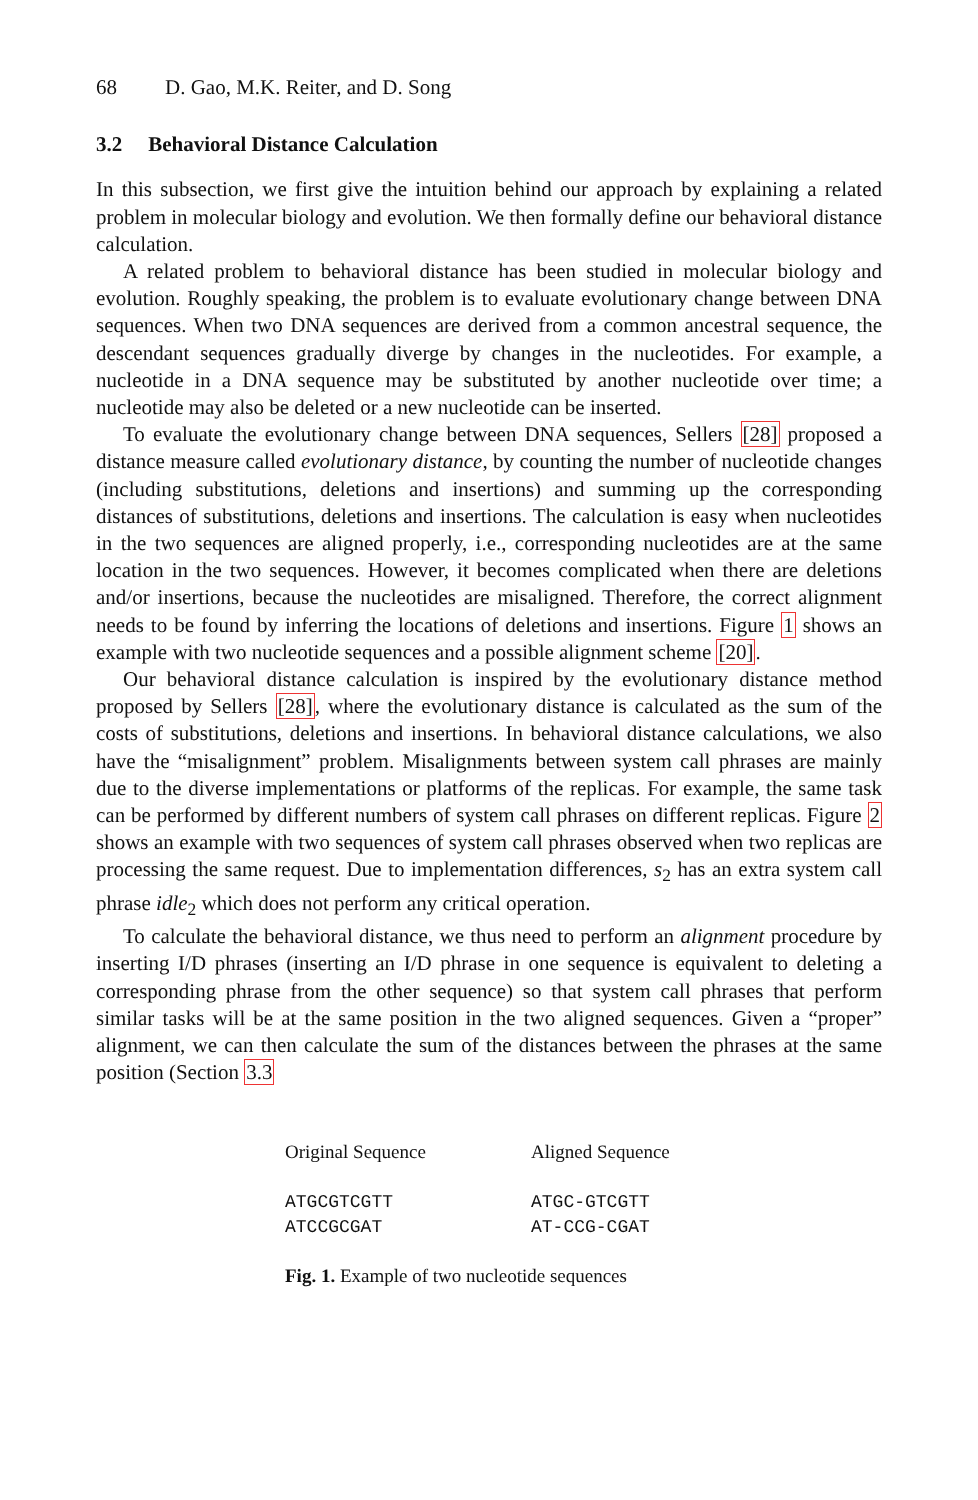68 D. Gao, M.K. Reiter, and D. Song
3.2 Behavioral Distance Calculation
In this subsection, we first give the intuition behind our approach by explaining a related problem in molecular biology and evolution. We then formally define our behavioral distance calculation.
A related problem to behavioral distance has been studied in molecular biology and evolution. Roughly speaking, the problem is to evaluate evolutionary change between DNA sequences. When two DNA sequences are derived from a common ancestral sequence, the descendant sequences gradually diverge by changes in the nucleotides. For example, a nucleotide in a DNA sequence may be substituted by another nucleotide over time; a nucleotide may also be deleted or a new nucleotide can be inserted.
To evaluate the evolutionary change between DNA sequences, Sellers [28] proposed a distance measure called evolutionary distance, by counting the number of nucleotide changes (including substitutions, deletions and insertions) and summing up the corresponding distances of substitutions, deletions and insertions. The calculation is easy when nucleotides in the two sequences are aligned properly, i.e., corresponding nucleotides are at the same location in the two sequences. However, it becomes complicated when there are deletions and/or insertions, because the nucleotides are misaligned. Therefore, the correct alignment needs to be found by inferring the locations of deletions and insertions. Figure 1 shows an example with two nucleotide sequences and a possible alignment scheme [20].
Our behavioral distance calculation is inspired by the evolutionary distance method proposed by Sellers [28], where the evolutionary distance is calculated as the sum of the costs of substitutions, deletions and insertions. In behavioral distance calculations, we also have the “misalignment” problem. Misalignments between system call phrases are mainly due to the diverse implementations or platforms of the replicas. For example, the same task can be performed by different numbers of system call phrases on different replicas. Figure 2 shows an example with two sequences of system call phrases observed when two replicas are processing the same request. Due to implementation differences, s<sub>2</sub> has an extra system call phrase idle<sub>2</sub> which does not perform any critical operation.
To calculate the behavioral distance, we thus need to perform an alignment procedure by inserting I/D phrases (inserting an I/D phrase in one sequence is equivalent to deleting a corresponding phrase from the other sequence) so that system call phrases that perform similar tasks will be at the same position in the two aligned sequences. Given a “proper” alignment, we can then calculate the sum of the distances between the phrases at the same position (Section 3.3
| Original Sequence | Aligned Sequence |
| ATGCGTCGTT ATCCGCGAT | ATGC-GTCGTT AT-CCG-CGAT |
Fig. 1. Example of two nucleotide sequences